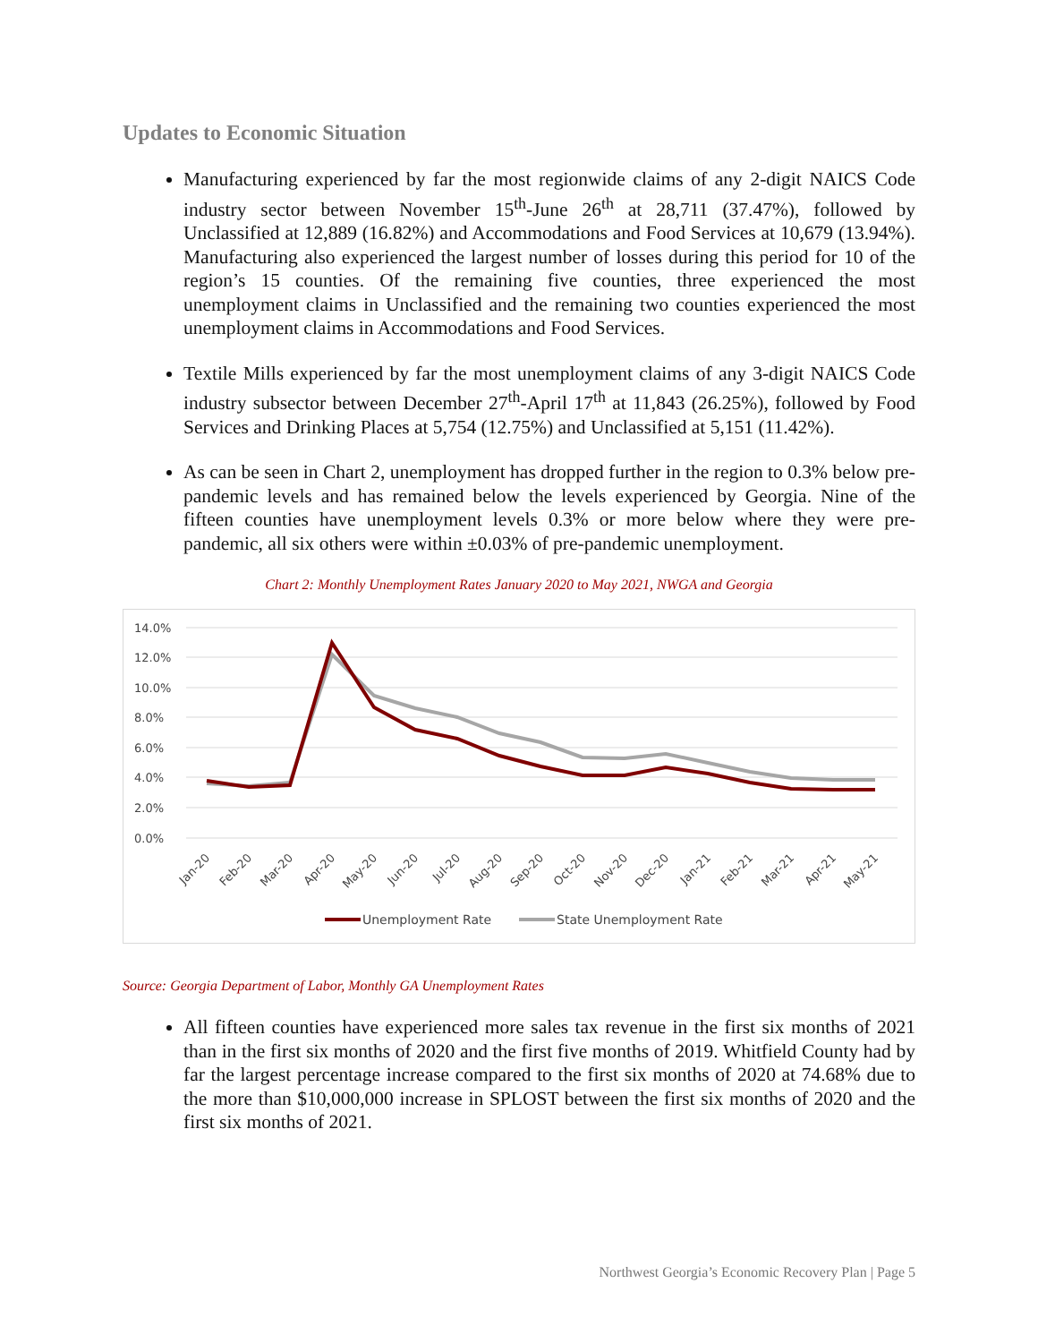Updates to Economic Situation
Manufacturing experienced by far the most regionwide claims of any 2-digit NAICS Code industry sector between November 15<sup>th</sup>-June 26<sup>th</sup> at 28,711 (37.47%), followed by Unclassified at 12,889 (16.82%) and Accommodations and Food Services at 10,679 (13.94%). Manufacturing also experienced the largest number of losses during this period for 10 of the region’s 15 counties. Of the remaining five counties, three experienced the most unemployment claims in Unclassified and the remaining two counties experienced the most unemployment claims in Accommodations and Food Services.
Textile Mills experienced by far the most unemployment claims of any 3-digit NAICS Code industry subsector between December 27<sup>th</sup>-April 17<sup>th</sup> at 11,843 (26.25%), followed by Food Services and Drinking Places at 5,754 (12.75%) and Unclassified at 5,151 (11.42%).
As can be seen in Chart 2, unemployment has dropped further in the region to 0.3% below pre-pandemic levels and has remained below the levels experienced by Georgia. Nine of the fifteen counties have unemployment levels 0.3% or more below where they were pre-pandemic, all six others were within ±0.03% of pre-pandemic unemployment.
Chart 2: Monthly Unemployment Rates January 2020 to May 2021, NWGA and Georgia
14.0%
12.0%
10.0%
8.0%
6.0%
4.0%
2.0%
0.0%
Jan-20
Feb-20
Mar-20
Apr-20
May-20
Jun-20
Jul-20
Aug-20
Sep-20
Oct-20
Nov-20
Dec-20
Jan-21
Feb-21
Mar-21
Apr-21
May-21
Unemployment Rate
State Unemployment Rate
Source: Georgia Department of Labor, Monthly GA Unemployment Rates
All fifteen counties have experienced more sales tax revenue in the first six months of 2021 than in the first six months of 2020 and the first five months of 2019. Whitfield County had by far the largest percentage increase compared to the first six months of 2020 at 74.68% due to the more than $10,000,000 increase in SPLOST between the first six months of 2020 and the first six months of 2021.
Northwest Georgia’s Economic Recovery Plan | Page 5